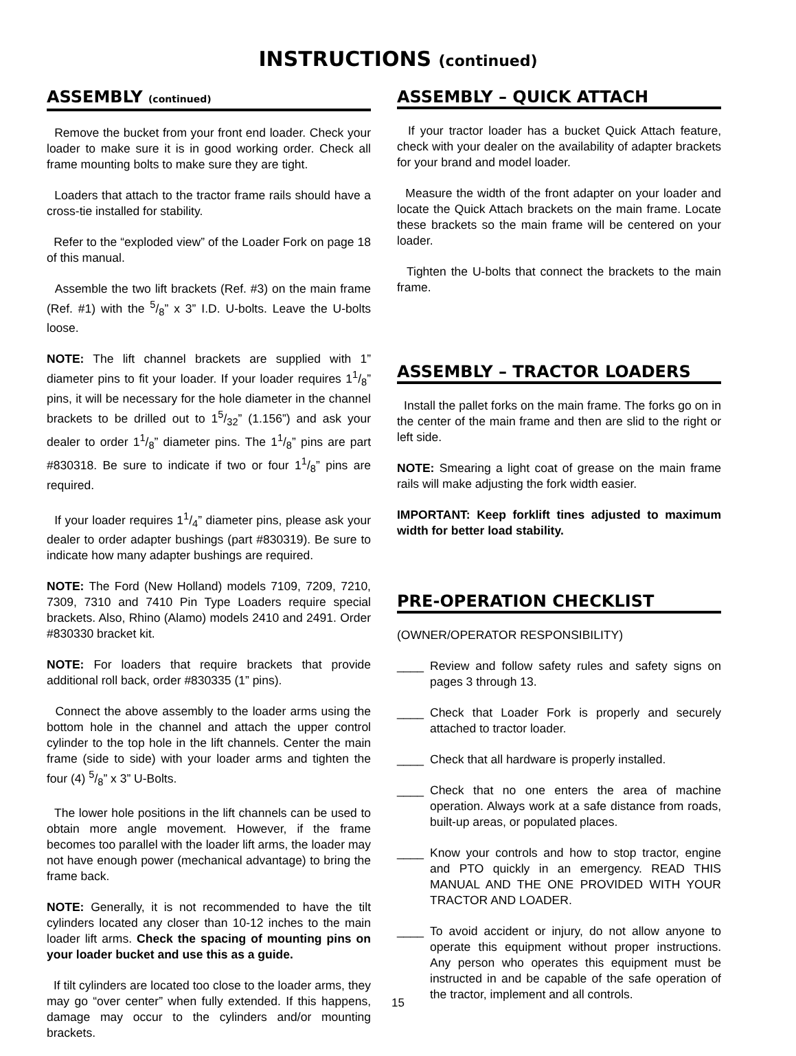INSTRUCTIONS (continued)
ASSEMBLY (continued)
Remove the bucket from your front end loader. Check your loader to make sure it is in good working order. Check all frame mounting bolts to make sure they are tight.
Loaders that attach to the tractor frame rails should have a cross-tie installed for stability.
Refer to the “exploded view” of the Loader Fork on page 18 of this manual.
Assemble the two lift brackets (Ref. #3) on the main frame (Ref. #1) with the 5/8” x 3” I.D. U-bolts. Leave the U-bolts loose.
NOTE: The lift channel brackets are supplied with 1” diameter pins to fit your loader. If your loader requires 11/8” pins, it will be necessary for the hole diameter in the channel brackets to be drilled out to 15/32” (1.156”) and ask your dealer to order 11/8” diameter pins. The 11/8” pins are part #830318. Be sure to indicate if two or four 11/8” pins are required.
If your loader requires 11/4” diameter pins, please ask your dealer to order adapter bushings (part #830319). Be sure to indicate how many adapter bushings are required.
NOTE: The Ford (New Holland) models 7109, 7209, 7210, 7309, 7310 and 7410 Pin Type Loaders require special brackets. Also, Rhino (Alamo) models 2410 and 2491. Order #830330 bracket kit.
NOTE: For loaders that require brackets that provide additional roll back, order #830335 (1” pins).
Connect the above assembly to the loader arms using the bottom hole in the channel and attach the upper control cylinder to the top hole in the lift channels. Center the main frame (side to side) with your loader arms and tighten the four (4) 5/8” x 3” U-Bolts.
The lower hole positions in the lift channels can be used to obtain more angle movement. However, if the frame becomes too parallel with the loader lift arms, the loader may not have enough power (mechanical advantage) to bring the frame back.
NOTE: Generally, it is not recommended to have the tilt cylinders located any closer than 10-12 inches to the main loader lift arms. Check the spacing of mounting pins on your loader bucket and use this as a guide.
If tilt cylinders are located too close to the loader arms, they may go “over center” when fully extended. If this happens, damage may occur to the cylinders and/or mounting brackets.
ASSEMBLY – QUICK ATTACH
If your tractor loader has a bucket Quick Attach feature, check with your dealer on the availability of adapter brackets for your brand and model loader.
Measure the width of the front adapter on your loader and locate the Quick Attach brackets on the main frame. Locate these brackets so the main frame will be centered on your loader.
Tighten the U-bolts that connect the brackets to the main frame.
ASSEMBLY – TRACTOR LOADERS
Install the pallet forks on the main frame. The forks go on in the center of the main frame and then are slid to the right or left side.
NOTE: Smearing a light coat of grease on the main frame rails will make adjusting the fork width easier.
IMPORTANT: Keep forklift tines adjusted to maximum width for better load stability.
PRE-OPERATION CHECKLIST
(OWNER/OPERATOR RESPONSIBILITY)
____ Review and follow safety rules and safety signs on pages 3 through 13.
____ Check that Loader Fork is properly and securely attached to tractor loader.
____ Check that all hardware is properly installed.
____ Check that no one enters the area of machine operation. Always work at a safe distance from roads, built-up areas, or populated places.
____ Know your controls and how to stop tractor, engine and PTO quickly in an emergency. READ THIS MANUAL AND THE ONE PROVIDED WITH YOUR TRACTOR AND LOADER.
____ To avoid accident or injury, do not allow anyone to operate this equipment without proper instructions. Any person who operates this equipment must be instructed in and be capable of the safe operation of the tractor, implement and all controls.
15